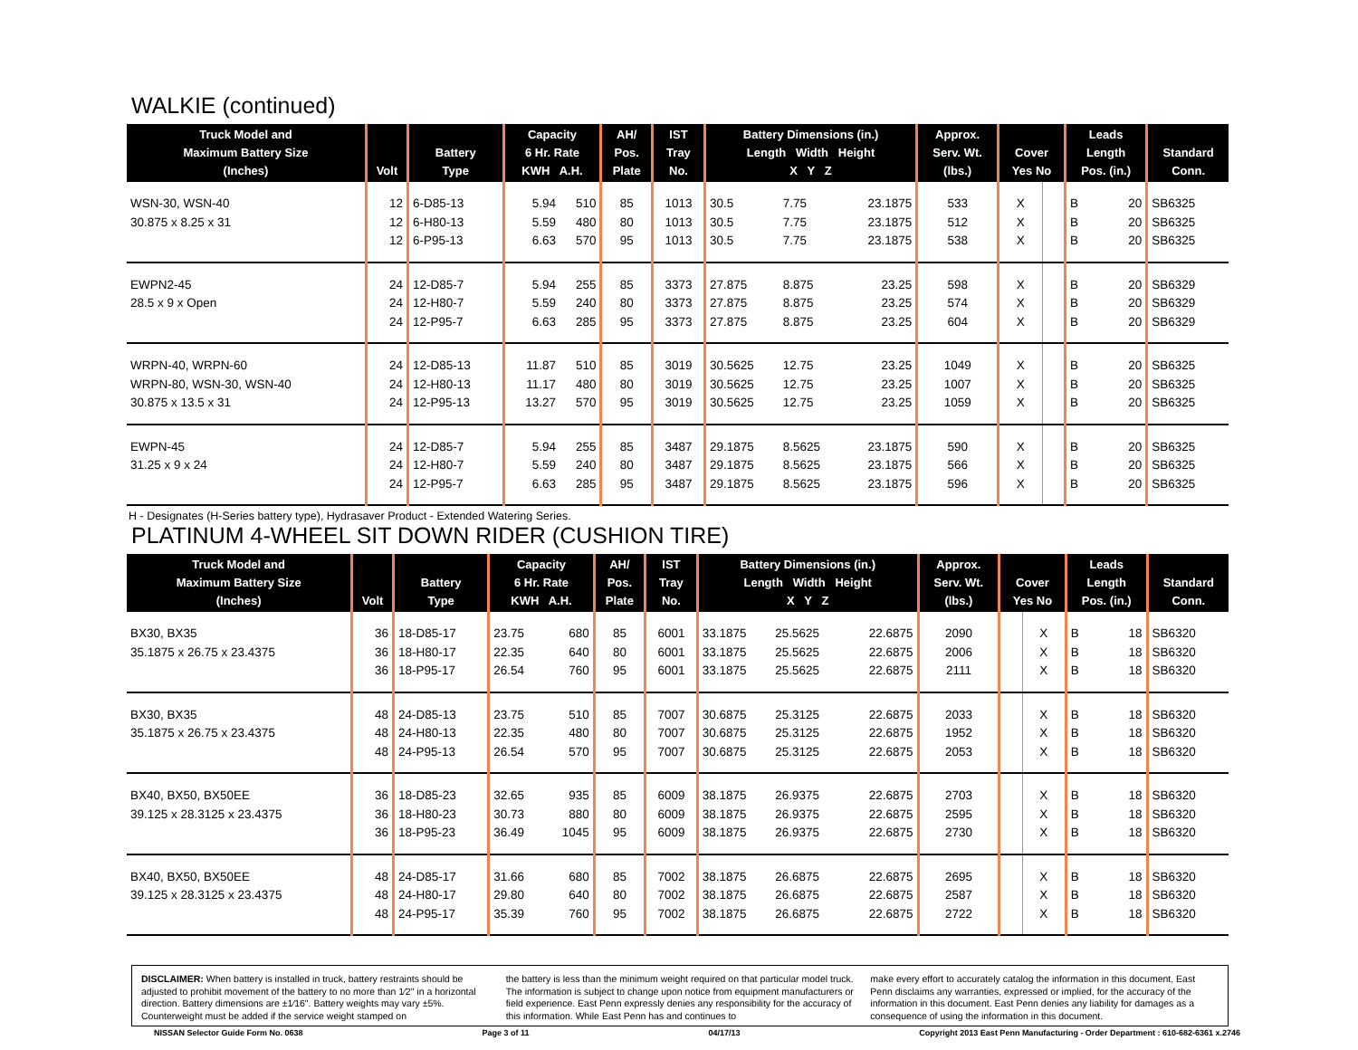WALKIE (continued)
| Truck Model and Maximum Battery Size (Inches) | Volt | Battery Type | Capacity 6 Hr. Rate KWH A.H. | | AH/ Pos. Plate | IST Tray No. | Battery Dimensions (in.) Length Width Height X Y Z | | | Approx. Serv. Wt. (lbs.) | Cover Yes No | | Leads Length Pos. (in.) | | Standard Conn. |
| --- | --- | --- | --- | --- | --- | --- | --- | --- | --- | --- | --- | --- | --- | --- | --- |
| WSN-30, WSN-40 | 12 | 6-D85-13 | 5.94 | 510 | 85 | 1013 | 30.5 | 7.75 | 23.1875 | 533 | X | | B | 20 | SB6325 |
| 30.875 x 8.25 x 31 | 12 | 6-H80-13 | 5.59 | 480 | 80 | 1013 | 30.5 | 7.75 | 23.1875 | 512 | X | | B | 20 | SB6325 |
| | 12 | 6-P95-13 | 6.63 | 570 | 95 | 1013 | 30.5 | 7.75 | 23.1875 | 538 | X | | B | 20 | SB6325 |
| EWPN2-45 | 24 | 12-D85-7 | 5.94 | 255 | 85 | 3373 | 27.875 | 8.875 | 23.25 | 598 | X | | B | 20 | SB6329 |
| 28.5 x 9 x Open | 24 | 12-H80-7 | 5.59 | 240 | 80 | 3373 | 27.875 | 8.875 | 23.25 | 574 | X | | B | 20 | SB6329 |
| | 24 | 12-P95-7 | 6.63 | 285 | 95 | 3373 | 27.875 | 8.875 | 23.25 | 604 | X | | B | 20 | SB6329 |
| WRPN-40, WRPN-60 | 24 | 12-D85-13 | 11.87 | 510 | 85 | 3019 | 30.5625 | 12.75 | 23.25 | 1049 | X | | B | 20 | SB6325 |
| WRPN-80, WSN-30, WSN-40 | 24 | 12-H80-13 | 11.17 | 480 | 80 | 3019 | 30.5625 | 12.75 | 23.25 | 1007 | X | | B | 20 | SB6325 |
| 30.875 x 13.5 x 31 | 24 | 12-P95-13 | 13.27 | 570 | 95 | 3019 | 30.5625 | 12.75 | 23.25 | 1059 | X | | B | 20 | SB6325 |
| EWPN-45 | 24 | 12-D85-7 | 5.94 | 255 | 85 | 3487 | 29.1875 | 8.5625 | 23.1875 | 590 | X | | B | 20 | SB6325 |
| 31.25 x 9 x 24 | 24 | 12-H80-7 | 5.59 | 240 | 80 | 3487 | 29.1875 | 8.5625 | 23.1875 | 566 | X | | B | 20 | SB6325 |
| | 24 | 12-P95-7 | 6.63 | 285 | 95 | 3487 | 29.1875 | 8.5625 | 23.1875 | 596 | X | | B | 20 | SB6325 |
H - Designates (H-Series battery type), Hydrasaver Product - Extended Watering Series.
PLATINUM 4-WHEEL SIT DOWN RIDER (CUSHION TIRE)
| Truck Model and Maximum Battery Size (Inches) | Volt | Battery Type | Capacity 6 Hr. Rate KWH A.H. | | AH/ Pos. Plate | IST Tray No. | Battery Dimensions (in.) Length Width Height X Y Z | | | Approx. Serv. Wt. (lbs.) | Cover Yes No | | Leads Length Pos. (in.) | | Standard Conn. |
| --- | --- | --- | --- | --- | --- | --- | --- | --- | --- | --- | --- | --- | --- | --- | --- |
| BX30, BX35 | 36 | 18-D85-17 | 23.75 | 680 | 85 | 6001 | 33.1875 | 25.5625 | 22.6875 | 2090 | | X | B | 18 | SB6320 |
| 35.1875 x 26.75 x 23.4375 | 36 | 18-H80-17 | 22.35 | 640 | 80 | 6001 | 33.1875 | 25.5625 | 22.6875 | 2006 | | X | B | 18 | SB6320 |
| | 36 | 18-P95-17 | 26.54 | 760 | 95 | 6001 | 33.1875 | 25.5625 | 22.6875 | 2111 | | X | B | 18 | SB6320 |
| BX30, BX35 | 48 | 24-D85-13 | 23.75 | 510 | 85 | 7007 | 30.6875 | 25.3125 | 22.6875 | 2033 | | X | B | 18 | SB6320 |
| 35.1875 x 26.75 x 23.4375 | 48 | 24-H80-13 | 22.35 | 480 | 80 | 7007 | 30.6875 | 25.3125 | 22.6875 | 1952 | | X | B | 18 | SB6320 |
| | 48 | 24-P95-13 | 26.54 | 570 | 95 | 7007 | 30.6875 | 25.3125 | 22.6875 | 2053 | | X | B | 18 | SB6320 |
| BX40, BX50, BX50EE | 36 | 18-D85-23 | 32.65 | 935 | 85 | 6009 | 38.1875 | 26.9375 | 22.6875 | 2703 | | X | B | 18 | SB6320 |
| 39.125 x 28.3125 x 23.4375 | 36 | 18-H80-23 | 30.73 | 880 | 80 | 6009 | 38.1875 | 26.9375 | 22.6875 | 2595 | | X | B | 18 | SB6320 |
| | 36 | 18-P95-23 | 36.49 | 1045 | 95 | 6009 | 38.1875 | 26.9375 | 22.6875 | 2730 | | X | B | 18 | SB6320 |
| BX40, BX50, BX50EE | 48 | 24-D85-17 | 31.66 | 680 | 85 | 7002 | 38.1875 | 26.6875 | 22.6875 | 2695 | | X | B | 18 | SB6320 |
| 39.125 x 28.3125 x 23.4375 | 48 | 24-H80-17 | 29.80 | 640 | 80 | 7002 | 38.1875 | 26.6875 | 22.6875 | 2587 | | X | B | 18 | SB6320 |
| | 48 | 24-P95-17 | 35.39 | 760 | 95 | 7002 | 38.1875 | 26.6875 | 22.6875 | 2722 | | X | B | 18 | SB6320 |
DISCLAIMER: When battery is installed in truck, battery restraints should be adjusted to prohibit movement of the battery to no more than 1⁄2" in a horizontal direction. Battery dimensions are ±1⁄16". Battery weights may vary ±5%. Counterweight must be added if the service weight stamped on
the battery is less than the minimum weight required on that particular model truck. The information is subject to change upon notice from equipment manufacturers or field experience. East Penn expressly denies any responsibility for the accuracy of this information. While East Penn has and continues to
make every effort to accurately catalog the information in this document, East Penn disclaims any warranties, expressed or implied, for the accuracy of the information in this document. East Penn denies any liability for damages as a consequence of using the information in this document.
NISSAN Selector Guide Form No. 0638 Page 3 of 11 04/17/13 Copyright 2013 East Penn Manufacturing - Order Department : 610-682-6361 x.2746